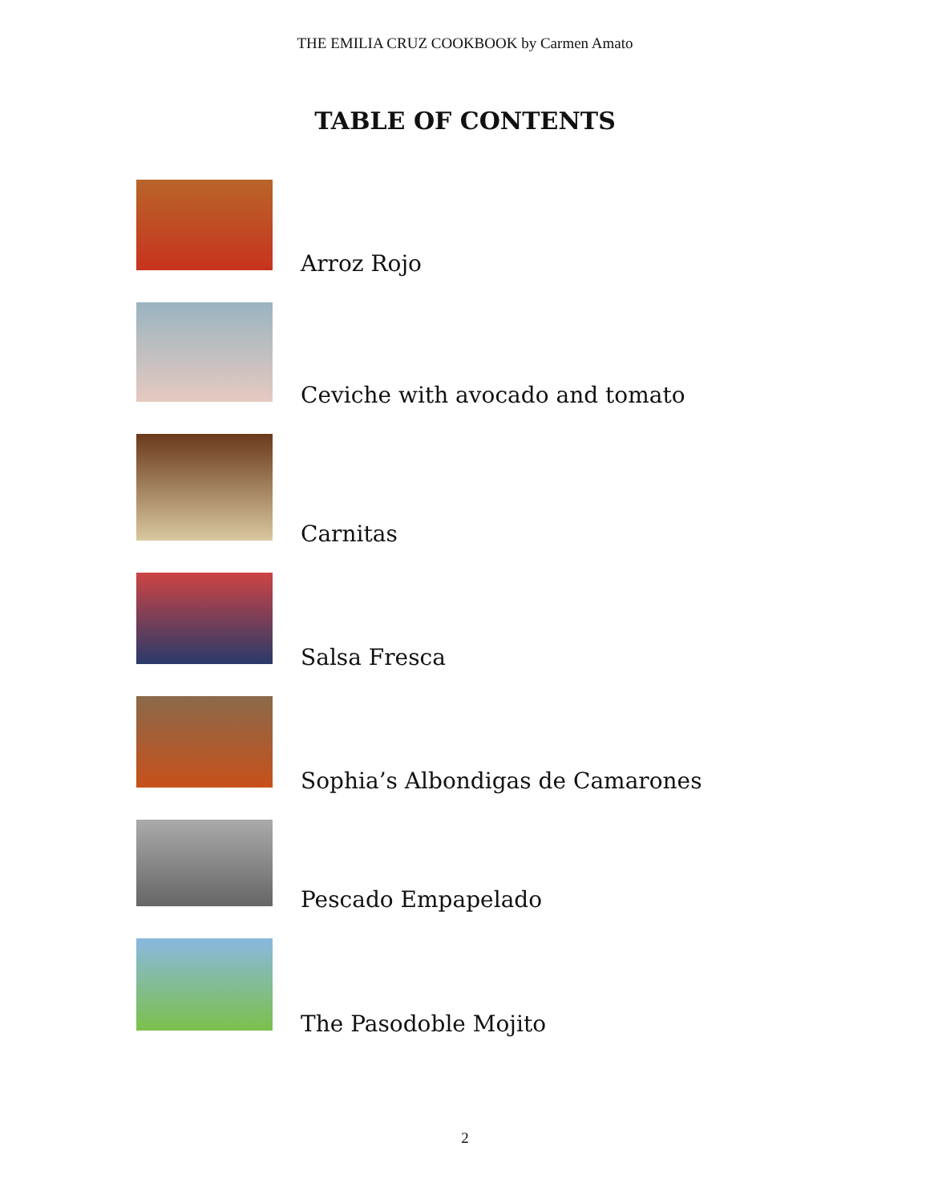THE EMILIA CRUZ COOKBOOK by Carmen Amato
TABLE OF CONTENTS
Arroz Rojo
Ceviche with avocado and tomato
Carnitas
Salsa Fresca
Sophia’s Albondigas de Camarones
Pescado Empapelado
The Pasodoble Mojito
2